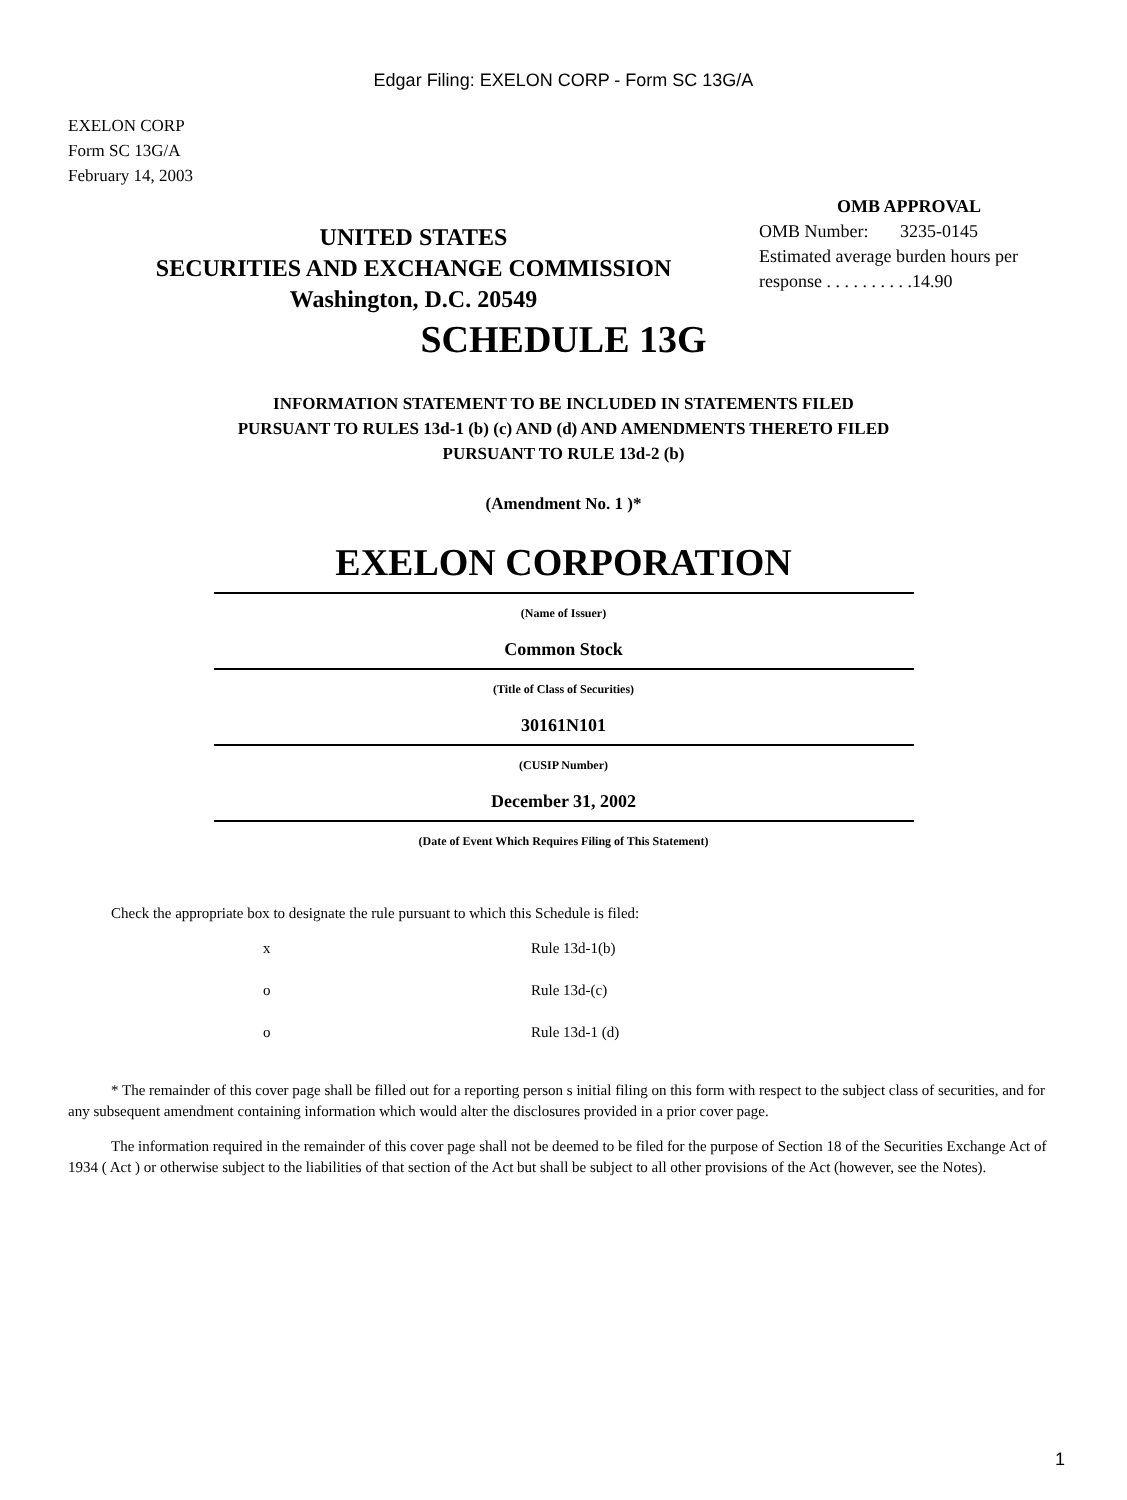Edgar Filing: EXELON CORP - Form SC 13G/A
EXELON CORP
Form SC 13G/A
February 14, 2003
UNITED STATES
SECURITIES AND EXCHANGE COMMISSION
Washington, D.C. 20549
OMB APPROVAL
OMB Number: 3235-0145
Estimated average burden hours per response . . . . . . . . . .14.90
SCHEDULE 13G
INFORMATION STATEMENT TO BE INCLUDED IN STATEMENTS FILED
PURSUANT TO RULES 13d-1 (b) (c) AND (d) AND AMENDMENTS THERETO FILED
PURSUANT TO RULE 13d-2 (b)
(Amendment No. 1 )*
EXELON CORPORATION
(Name of Issuer)
Common Stock
(Title of Class of Securities)
30161N101
(CUSIP Number)
December 31, 2002
(Date of Event Which Requires Filing of This Statement)
Check the appropriate box to designate the rule pursuant to which this Schedule is filed:
x Rule 13d-1(b)
o Rule 13d-(c)
o Rule 13d-1 (d)
* The remainder of this cover page shall be filled out for a reporting person s initial filing on this form with respect to the subject class of securities, and for any subsequent amendment containing information which would alter the disclosures provided in a prior cover page.
The information required in the remainder of this cover page shall not be deemed to be filed for the purpose of Section 18 of the Securities Exchange Act of 1934 ( Act ) or otherwise subject to the liabilities of that section of the Act but shall be subject to all other provisions of the Act (however, see the Notes).
1